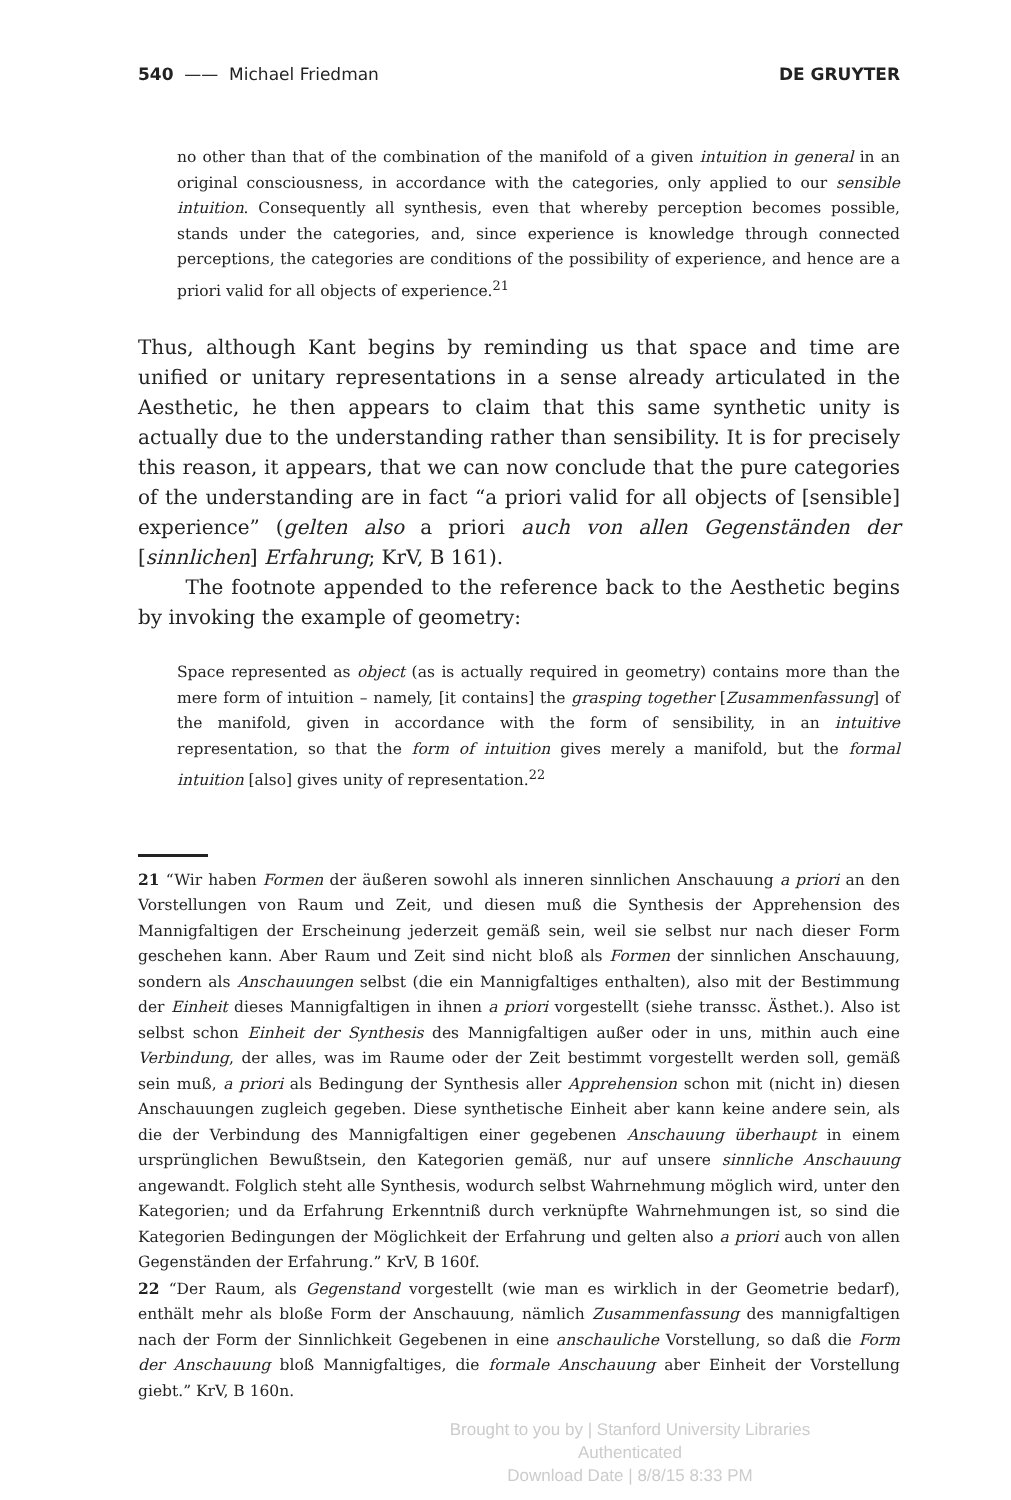540 —— Michael Friedman DE GRUYTER
no other than that of the combination of the manifold of a given intuition in general in an original consciousness, in accordance with the categories, only applied to our sensible intuition. Consequently all synthesis, even that whereby perception becomes possible, stands under the categories, and, since experience is knowledge through connected perceptions, the categories are conditions of the possibility of experience, and hence are a priori valid for all objects of experience.<sup>21</sup>
Thus, although Kant begins by reminding us that space and time are unified or unitary representations in a sense already articulated in the Aesthetic, he then appears to claim that this same synthetic unity is actually due to the understanding rather than sensibility. It is for precisely this reason, it appears, that we can now conclude that the pure categories of the understanding are in fact “a priori valid for all objects of [sensible] experience” (gelten also a priori auch von allen Gegenständen der [sinnlichen] Erfahrung; KrV, B 161).
The footnote appended to the reference back to the Aesthetic begins by invoking the example of geometry:
Space represented as object (as is actually required in geometry) contains more than the mere form of intuition – namely, [it contains] the grasping together [Zusammenfassung] of the manifold, given in accordance with the form of sensibility, in an intuitive representation, so that the form of intuition gives merely a manifold, but the formal intuition [also] gives unity of representation.<sup>22</sup>
21 “Wir haben Formen der äußeren sowohl als inneren sinnlichen Anschauung a priori an den Vorstellungen von Raum und Zeit, und diesen muß die Synthesis der Apprehension des Mannigfaltigen der Erscheinung jederzeit gemäß sein, weil sie selbst nur nach dieser Form geschehen kann. Aber Raum und Zeit sind nicht bloß als Formen der sinnlichen Anschauung, sondern als Anschauungen selbst (die ein Mannigfaltiges enthalten), also mit der Bestimmung der Einheit dieses Mannigfaltigen in ihnen a priori vorgestellt (siehe transsc. Ästhet.). Also ist selbst schon Einheit der Synthesis des Mannigfaltigen außer oder in uns, mithin auch eine Verbindung, der alles, was im Raume oder der Zeit bestimmt vorgestellt werden soll, gemäß sein muß, a priori als Bedingung der Synthesis aller Apprehension schon mit (nicht in) diesen Anschauungen zugleich gegeben. Diese synthetische Einheit aber kann keine andere sein, als die der Verbindung des Mannigfaltigen einer gegebenen Anschauung überhaupt in einem ursprünglichen Bewußtsein, den Kategorien gemäß, nur auf unsere sinnliche Anschauung angewandt. Folglich steht alle Synthesis, wodurch selbst Wahrnehmung möglich wird, unter den Kategorien; und da Erfahrung Erkenntniß durch verknüpfte Wahrnehmungen ist, so sind die Kategorien Bedingungen der Möglichkeit der Erfahrung und gelten also a priori auch von allen Gegenständen der Erfahrung.” KrV, B 160f.
22 “Der Raum, als Gegenstand vorgestellt (wie man es wirklich in der Geometrie bedarf), enthält mehr als bloße Form der Anschauung, nämlich Zusammenfassung des mannigfaltigen nach der Form der Sinnlichkeit Gegebenen in eine anschauliche Vorstellung, so daß die Form der Anschauung bloß Mannigfaltiges, die formale Anschauung aber Einheit der Vorstellung giebt.” KrV, B 160n.
Brought to you by | Stanford University Libraries
Authenticated
Download Date | 8/8/15 8:33 PM